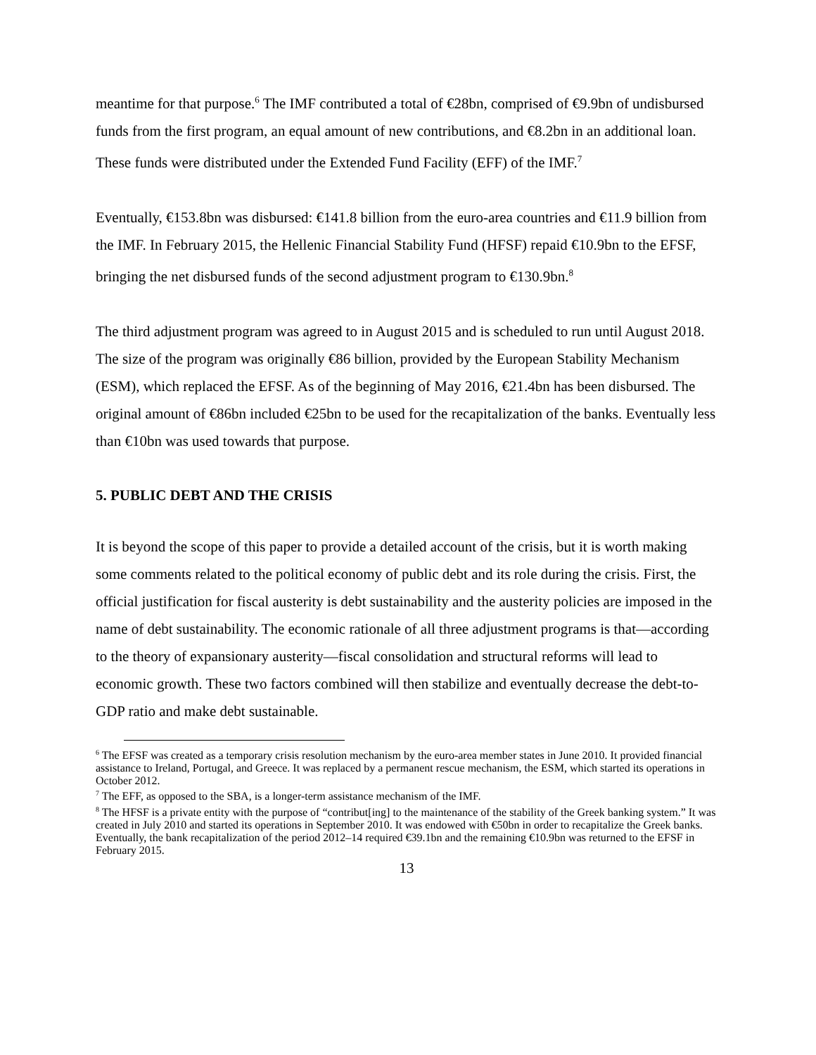meantime for that purpose.<sup>6</sup> The IMF contributed a total of €28bn, comprised of €9.9bn of undisbursed funds from the first program, an equal amount of new contributions, and €8.2bn in an additional loan. These funds were distributed under the Extended Fund Facility (EFF) of the IMF.<sup>7</sup>
Eventually, €153.8bn was disbursed: €141.8 billion from the euro-area countries and €11.9 billion from the IMF. In February 2015, the Hellenic Financial Stability Fund (HFSF) repaid €10.9bn to the EFSF, bringing the net disbursed funds of the second adjustment program to €130.9bn.<sup>8</sup>
The third adjustment program was agreed to in August 2015 and is scheduled to run until August 2018. The size of the program was originally €86 billion, provided by the European Stability Mechanism (ESM), which replaced the EFSF. As of the beginning of May 2016, €21.4bn has been disbursed. The original amount of €86bn included €25bn to be used for the recapitalization of the banks. Eventually less than €10bn was used towards that purpose.
5. PUBLIC DEBT AND THE CRISIS
It is beyond the scope of this paper to provide a detailed account of the crisis, but it is worth making some comments related to the political economy of public debt and its role during the crisis. First, the official justification for fiscal austerity is debt sustainability and the austerity policies are imposed in the name of debt sustainability. The economic rationale of all three adjustment programs is that—according to the theory of expansionary austerity—fiscal consolidation and structural reforms will lead to economic growth. These two factors combined will then stabilize and eventually decrease the debt-to-GDP ratio and make debt sustainable.
<sup>6</sup> The EFSF was created as a temporary crisis resolution mechanism by the euro-area member states in June 2010. It provided financial assistance to Ireland, Portugal, and Greece. It was replaced by a permanent rescue mechanism, the ESM, which started its operations in October 2012.
<sup>7</sup> The EFF, as opposed to the SBA, is a longer-term assistance mechanism of the IMF.
<sup>8</sup> The HFSF is a private entity with the purpose of “contribut[ing] to the maintenance of the stability of the Greek banking system.” It was created in July 2010 and started its operations in September 2010. It was endowed with €50bn in order to recapitalize the Greek banks. Eventually, the bank recapitalization of the period 2012–14 required €39.1bn and the remaining €10.9bn was returned to the EFSF in February 2015.
13